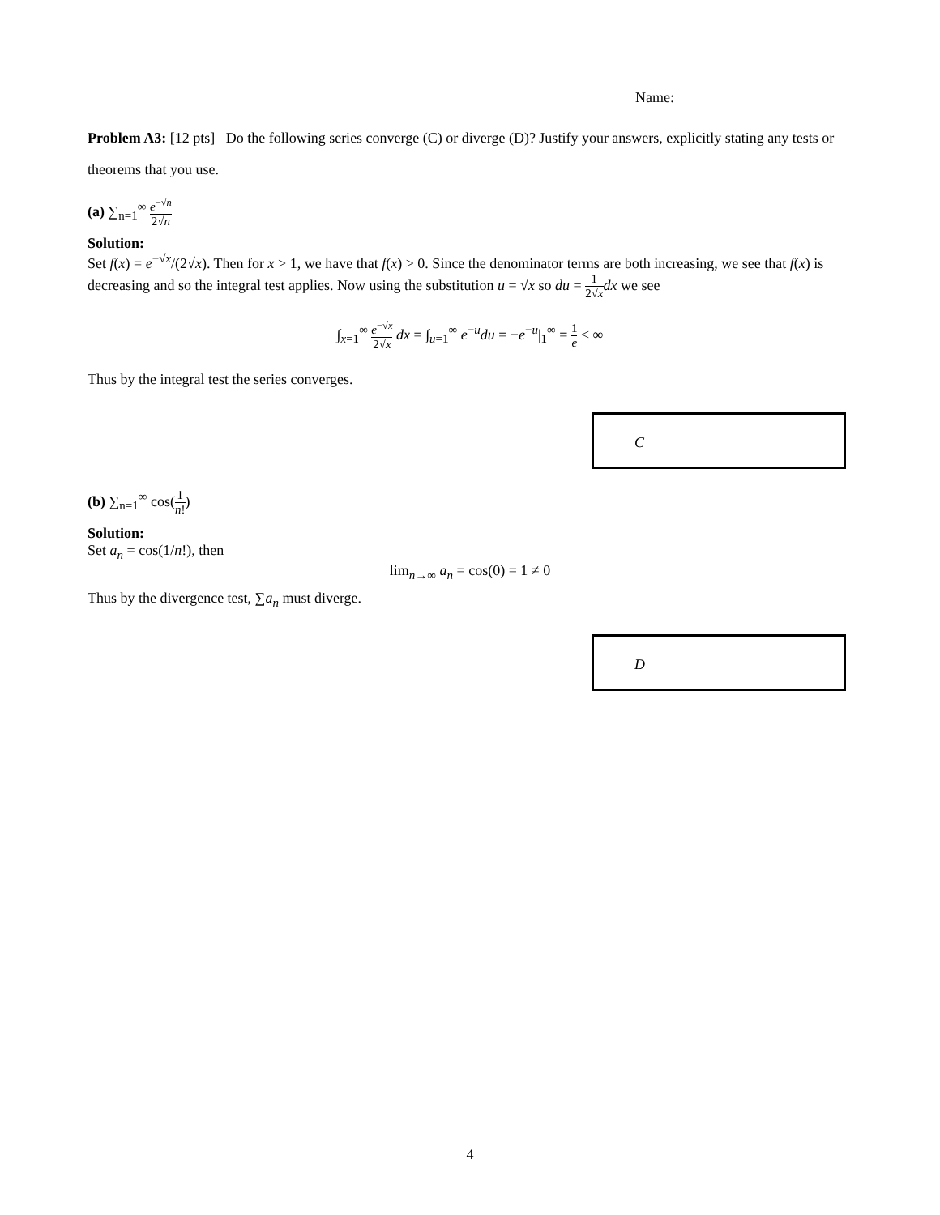Name:
Problem A3: [12 pts] Do the following series converge (C) or diverge (D)? Justify your answers, explicitly stating any tests or theorems that you use.
(a) ∑<sub>n=1</sub><sup>∞</sup> e<sup>−√n</sup> 2√n
Solution:
Set f(x) = e<sup>−√x</sup>/(2√x). Then for x > 1, we have that f(x) > 0. Since the denominator terms are both increasing, we see that f(x) is decreasing and so the integral test applies. Now using the substitution u = √x so du = 1 2√x dx we see
∫<sub>x=1</sub><sup>∞</sup> e<sup>−√x</sup> 2√x dx = ∫<sub>u=1</sub><sup>∞</sup> e<sup>−u</sup>du = −e<sup>−u</sup>|<sub>1</sub><sup>∞</sup> = 1 e < ∞
Thus by the integral test the series converges.
C
(b) ∑<sub>n=1</sub><sup>∞</sup> cos(1 n!)
Solution:
Set a<sub>n</sub> = cos(1/n!), then
lim<sub>n→∞</sub> a<sub>n</sub> = cos(0) = 1 ≠ 0
Thus by the divergence test, ∑a<sub>n</sub> must diverge.
D
4